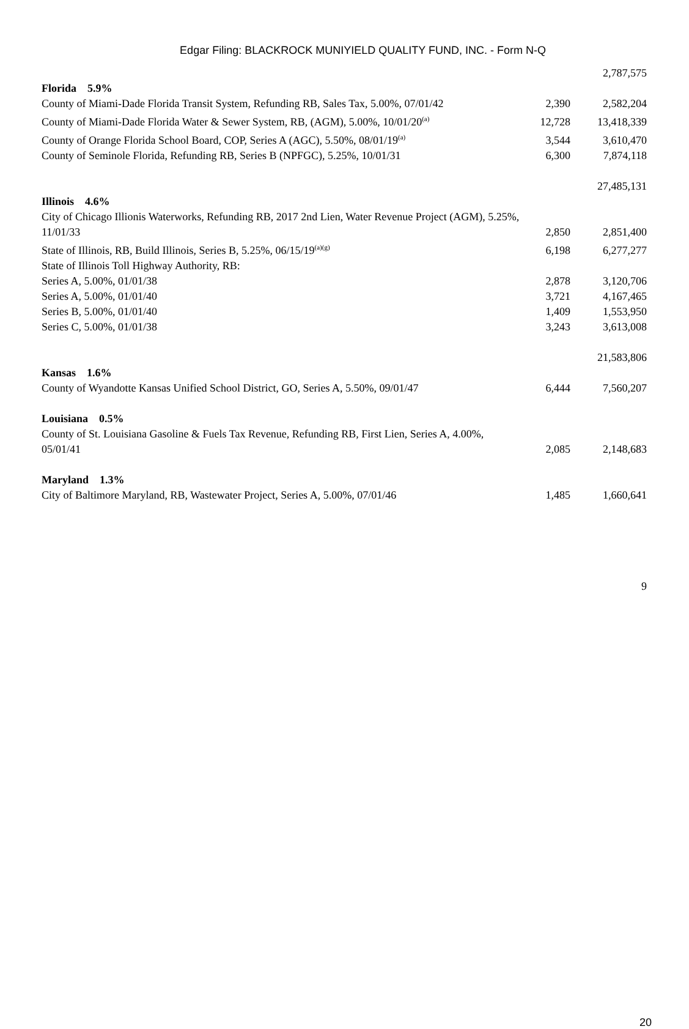Edgar Filing: BLACKROCK MUNIYIELD QUALITY FUND, INC. - Form N-Q
| | | 2,787,575 |
| Florida 5.9% | | |
| County of Miami-Dade Florida Transit System, Refunding RB, Sales Tax, 5.00%, 07/01/42 | 2,390 | 2,582,204 |
| County of Miami-Dade Florida Water & Sewer System, RB, (AGM), 5.00%, 10/01/20<sup>(a)</sup> | 12,728 | 13,418,339 |
| County of Orange Florida School Board, COP, Series A (AGC), 5.50%, 08/01/19<sup>(a)</sup> | 3,544 | 3,610,470 |
| County of Seminole Florida, Refunding RB, Series B (NPFGC), 5.25%, 10/01/31 | 6,300 | 7,874,118 |
| | | 27,485,131 |
| Illinois 4.6% | | |
| City of Chicago Illionis Waterworks, Refunding RB, 2017 2nd Lien, Water Revenue Project (AGM), 5.25%, 11/01/33 | 2,850 | 2,851,400 |
| State of Illinois, RB, Build Illinois, Series B, 5.25%, 06/15/19<sup>(a)(g)</sup> | 6,198 | 6,277,277 |
| State of Illinois Toll Highway Authority, RB: | | |
| Series A, 5.00%, 01/01/38 | 2,878 | 3,120,706 |
| Series A, 5.00%, 01/01/40 | 3,721 | 4,167,465 |
| Series B, 5.00%, 01/01/40 | 1,409 | 1,553,950 |
| Series C, 5.00%, 01/01/38 | 3,243 | 3,613,008 |
| | | 21,583,806 |
| Kansas 1.6% | | |
| County of Wyandotte Kansas Unified School District, GO, Series A, 5.50%, 09/01/47 | 6,444 | 7,560,207 |
| Louisiana 0.5% | | |
| County of St. Louisiana Gasoline & Fuels Tax Revenue, Refunding RB, First Lien, Series A, 4.00%, 05/01/41 | 2,085 | 2,148,683 |
| Maryland 1.3% | | |
| City of Baltimore Maryland, RB, Wastewater Project, Series A, 5.00%, 07/01/46 | 1,485 | 1,660,641 |
9
20